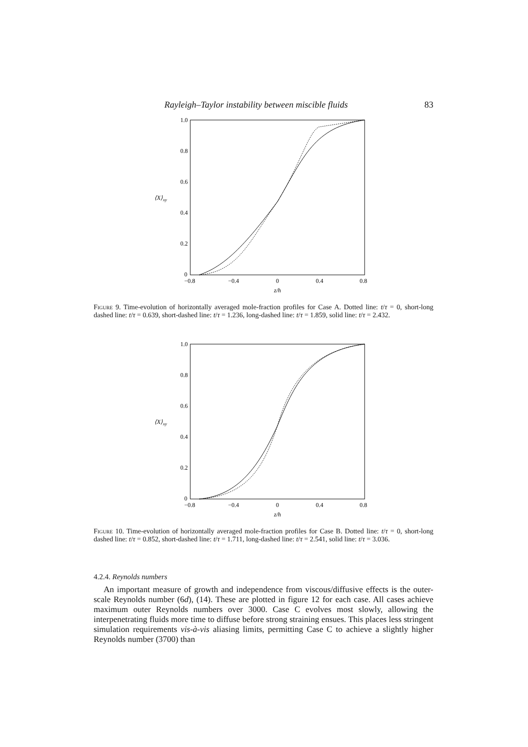Rayleigh–Taylor instability between miscible fluids 83
1.0
0.8
0.6
0.4
0.2
0
⟨X⟩xy
−0.8
−0.4
0
0.4
0.8
z/h
Figure 9. Time-evolution of horizontally averaged mole-fraction profiles for Case A. Dotted line: t/τ = 0, short-long dashed line: t/τ = 0.639, short-dashed line: t/τ = 1.236, long-dashed line: t/τ = 1.859, solid line: t/τ = 2.432.
1.0
0.8
0.6
0.4
0.2
0
⟨X⟩xy
−0.8
−0.4
0
0.4
0.8
z/h
Figure 10. Time-evolution of horizontally averaged mole-fraction profiles for Case B. Dotted line: t/τ = 0, short-long dashed line: t/τ = 0.852, short-dashed line: t/τ = 1.711, long-dashed line: t/τ = 2.541, solid line: t/τ = 3.036.
4.2.4. Reynolds numbers
An important measure of growth and independence from viscous/diffusive effects is the outer-scale Reynolds number (6d), (14). These are plotted in figure 12 for each case. All cases achieve maximum outer Reynolds numbers over 3000. Case C evolves most slowly, allowing the interpenetrating fluids more time to diffuse before strong straining ensues. This places less stringent simulation requirements vis-à-vis aliasing limits, permitting Case C to achieve a slightly higher Reynolds number (3700) than